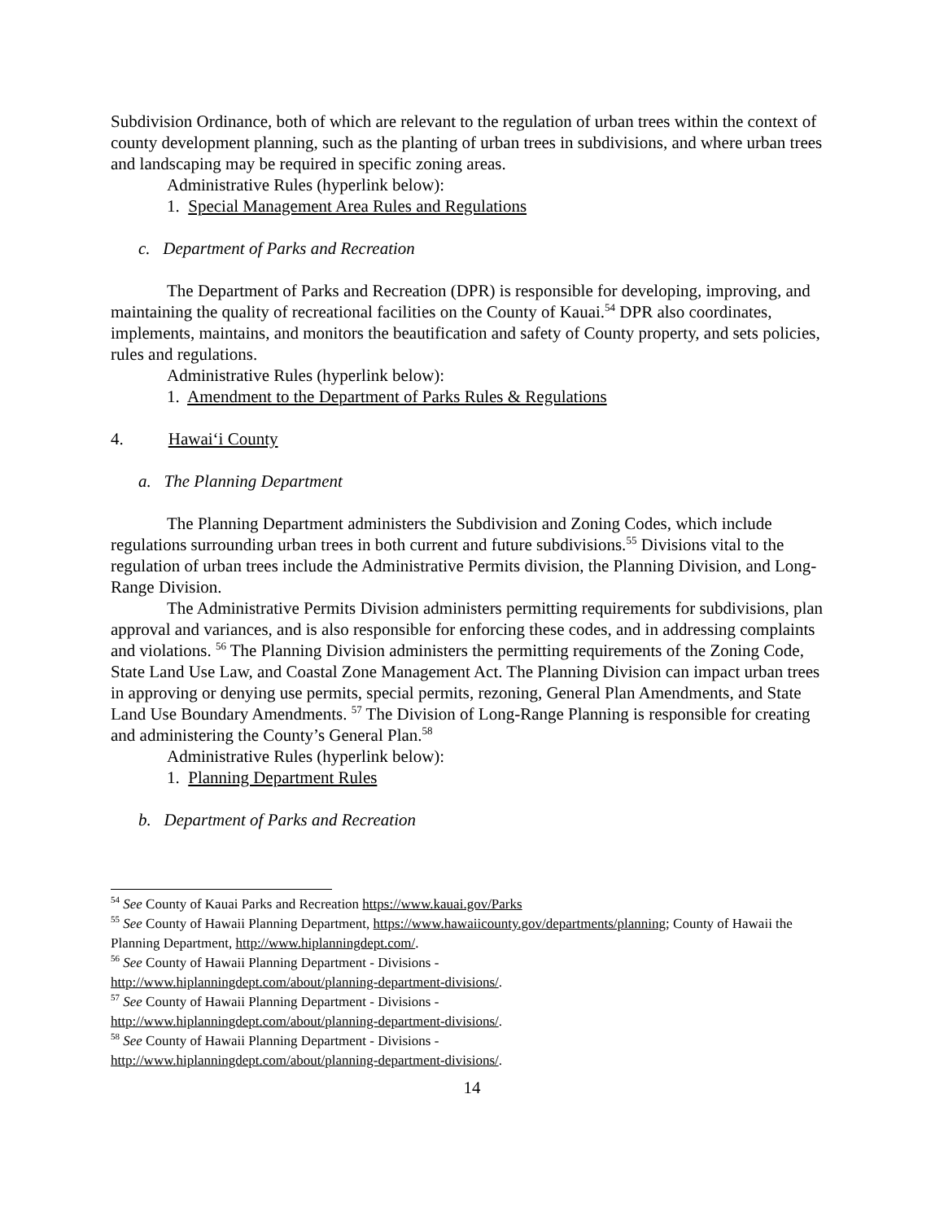Subdivision Ordinance, both of which are relevant to the regulation of urban trees within the context of county development planning, such as the planting of urban trees in subdivisions, and where urban trees and landscaping may be required in specific zoning areas.
Administrative Rules (hyperlink below):
1. Special Management Area Rules and Regulations
c. Department of Parks and Recreation
The Department of Parks and Recreation (DPR) is responsible for developing, improving, and maintaining the quality of recreational facilities on the County of Kauai.<sup>54</sup> DPR also coordinates, implements, maintains, and monitors the beautification and safety of County property, and sets policies, rules and regulations.
Administrative Rules (hyperlink below):
1. Amendment to the Department of Parks Rules & Regulations
4. Hawai‘i County
a. The Planning Department
The Planning Department administers the Subdivision and Zoning Codes, which include regulations surrounding urban trees in both current and future subdivisions.<sup>55</sup> Divisions vital to the regulation of urban trees include the Administrative Permits division, the Planning Division, and Long-Range Division.
The Administrative Permits Division administers permitting requirements for subdivisions, plan approval and variances, and is also responsible for enforcing these codes, and in addressing complaints and violations. <sup>56</sup> The Planning Division administers the permitting requirements of the Zoning Code, State Land Use Law, and Coastal Zone Management Act. The Planning Division can impact urban trees in approving or denying use permits, special permits, rezoning, General Plan Amendments, and State Land Use Boundary Amendments. <sup>57</sup> The Division of Long-Range Planning is responsible for creating and administering the County’s General Plan.<sup>58</sup>
Administrative Rules (hyperlink below):
1. Planning Department Rules
b. Department of Parks and Recreation
<sup>54</sup> See County of Kauai Parks and Recreation https://www.kauai.gov/Parks
<sup>55</sup> See County of Hawaii Planning Department, https://www.hawaiicounty.gov/departments/planning; County of Hawaii the Planning Department, http://www.hiplanningdept.com/.
<sup>56</sup> See County of Hawaii Planning Department - Divisions -
http://www.hiplanningdept.com/about/planning-department-divisions/.
<sup>57</sup> See County of Hawaii Planning Department - Divisions -
http://www.hiplanningdept.com/about/planning-department-divisions/.
<sup>58</sup> See County of Hawaii Planning Department - Divisions -
http://www.hiplanningdept.com/about/planning-department-divisions/.
14